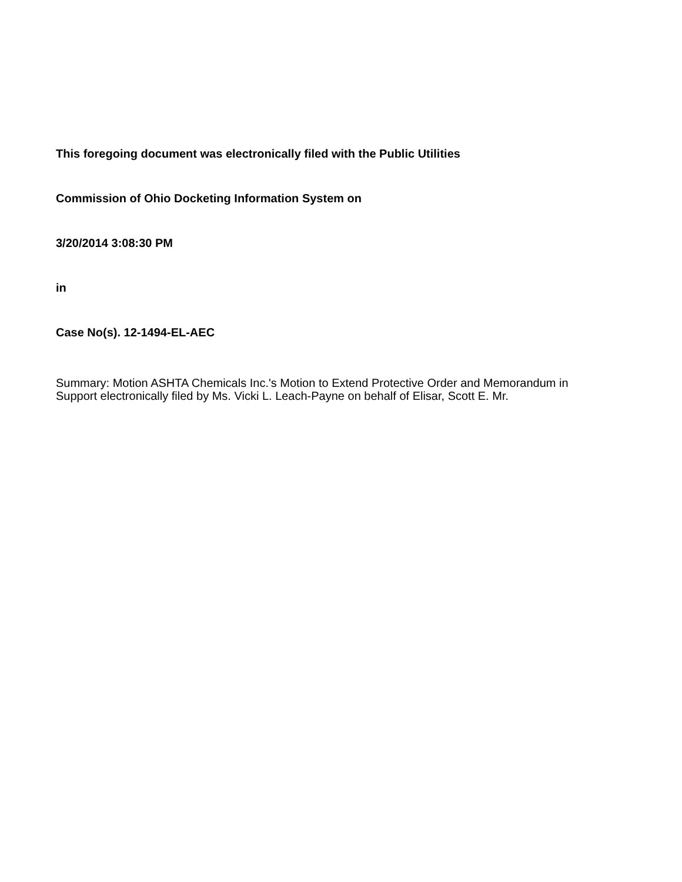This foregoing document was electronically filed with the Public Utilities
Commission of Ohio Docketing Information System on
3/20/2014 3:08:30 PM
in
Case No(s). 12-1494-EL-AEC
Summary: Motion ASHTA Chemicals Inc.'s Motion to Extend Protective Order and Memorandum in Support electronically filed by Ms. Vicki L. Leach-Payne on behalf of Elisar, Scott E. Mr.